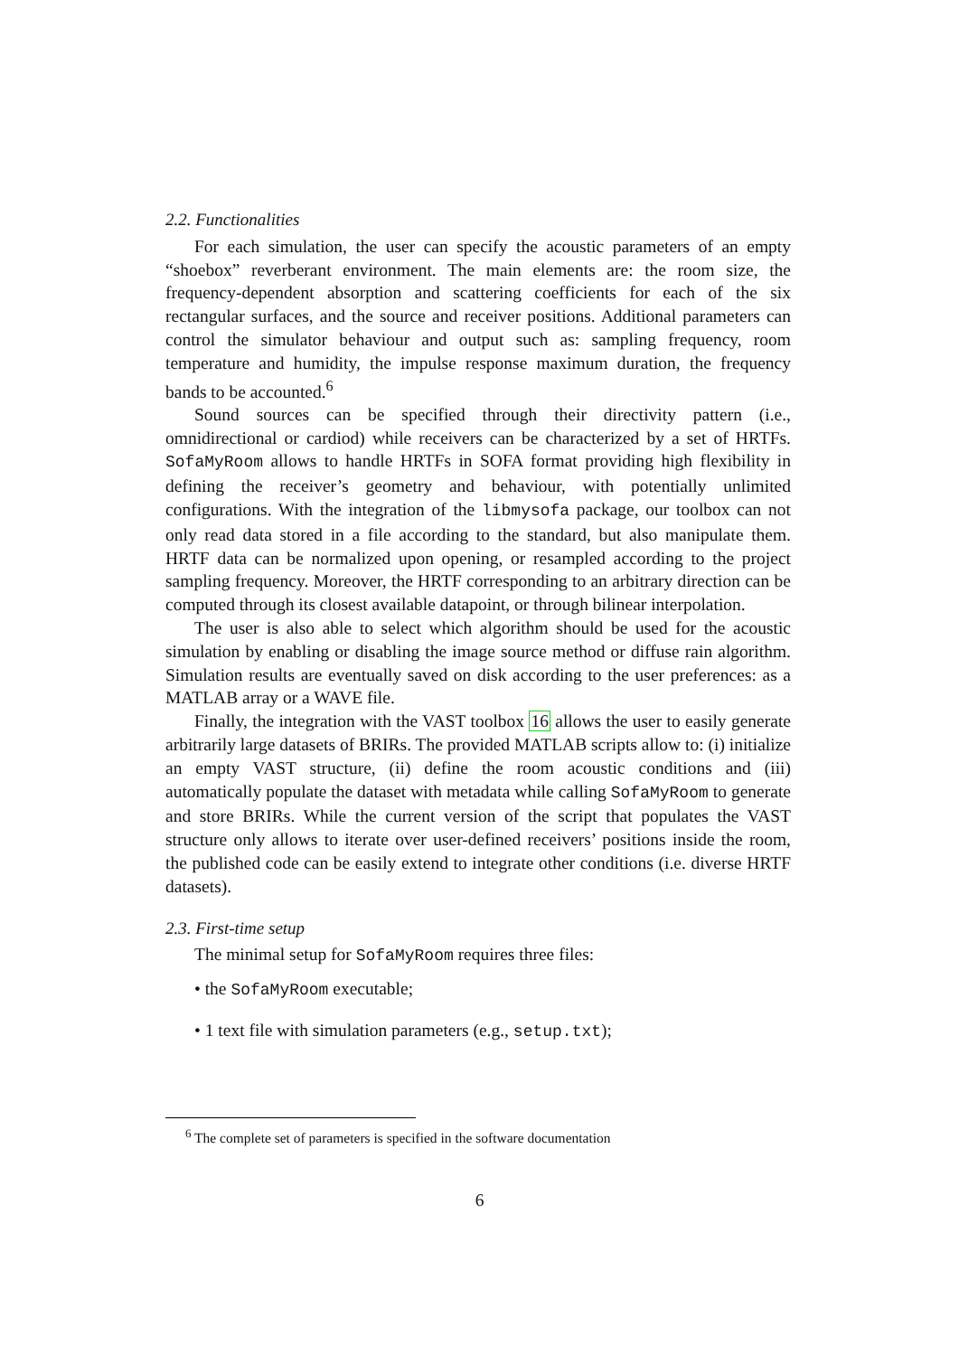2.2. Functionalities
For each simulation, the user can specify the acoustic parameters of an empty “shoebox” reverberant environment. The main elements are: the room size, the frequency-dependent absorption and scattering coefficients for each of the six rectangular surfaces, and the source and receiver positions. Additional parameters can control the simulator behaviour and output such as: sampling frequency, room temperature and humidity, the impulse response maximum duration, the frequency bands to be accounted.<sup>6</sup>
Sound sources can be specified through their directivity pattern (i.e., omnidirectional or cardiod) while receivers can be characterized by a set of HRTFs. SofaMyRoom allows to handle HRTFs in SOFA format providing high flexibility in defining the receiver’s geometry and behaviour, with potentially unlimited configurations. With the integration of the libmysofa package, our toolbox can not only read data stored in a file according to the standard, but also manipulate them. HRTF data can be normalized upon opening, or resampled according to the project sampling frequency. Moreover, the HRTF corresponding to an arbitrary direction can be computed through its closest available datapoint, or through bilinear interpolation.
The user is also able to select which algorithm should be used for the acoustic simulation by enabling or disabling the image source method or diffuse rain algorithm. Simulation results are eventually saved on disk according to the user preferences: as a MATLAB array or a WAVE file.
Finally, the integration with the VAST toolbox 16 allows the user to easily generate arbitrarily large datasets of BRIRs. The provided MATLAB scripts allow to: (i) initialize an empty VAST structure, (ii) define the room acoustic conditions and (iii) automatically populate the dataset with metadata while calling SofaMyRoom to generate and store BRIRs. While the current version of the script that populates the VAST structure only allows to iterate over user-defined receivers’ positions inside the room, the published code can be easily extend to integrate other conditions (i.e. diverse HRTF datasets).
2.3. First-time setup
The minimal setup for SofaMyRoom requires three files:
• the SofaMyRoom executable;
• 1 text file with simulation parameters (e.g., setup.txt);
<sup>6</sup> The complete set of parameters is specified in the software documentation
6